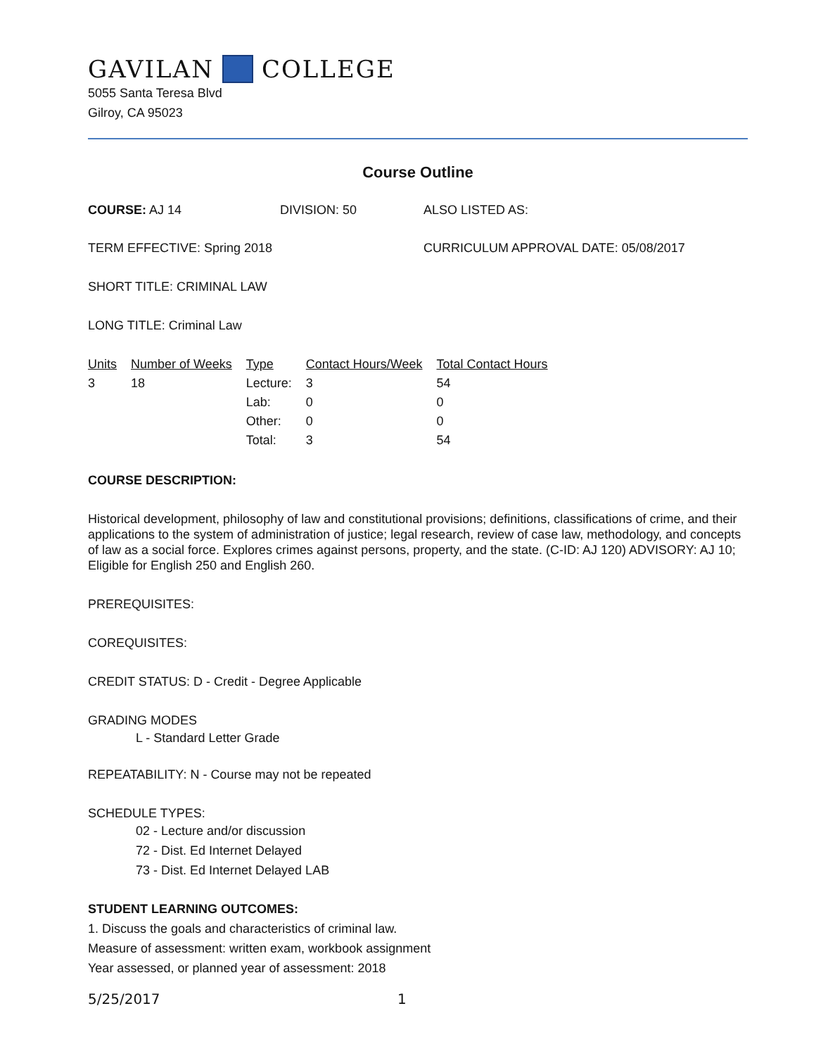GAVILAN COLLEGE
5055 Santa Teresa Blvd
Gilroy, CA 95023
Course Outline
COURSE: AJ 14 DIVISION: 50 ALSO LISTED AS:
TERM EFFECTIVE: Spring 2018 CURRICULUM APPROVAL DATE: 05/08/2017
SHORT TITLE: CRIMINAL LAW
LONG TITLE: Criminal Law
| Units | Number of Weeks | Type | Contact Hours/Week | Total Contact Hours |
| --- | --- | --- | --- | --- |
| 3 | 18 | Lecture: | 3 | 54 |
| | | Lab: | 0 | 0 |
| | | Other: | 0 | 0 |
| | | Total: | 3 | 54 |
COURSE DESCRIPTION:
Historical development, philosophy of law and constitutional provisions; definitions, classifications of crime, and their applications to the system of administration of justice; legal research, review of case law, methodology, and concepts of law as a social force. Explores crimes against persons, property, and the state. (C-ID: AJ 120) ADVISORY: AJ 10; Eligible for English 250 and English 260.
PREREQUISITES:
COREQUISITES:
CREDIT STATUS: D - Credit - Degree Applicable
GRADING MODES
L - Standard Letter Grade
REPEATABILITY: N - Course may not be repeated
SCHEDULE TYPES:
02 - Lecture and/or discussion
72 - Dist. Ed Internet Delayed
73 - Dist. Ed Internet Delayed LAB
STUDENT LEARNING OUTCOMES:
1. Discuss the goals and characteristics of criminal law.
Measure of assessment: written exam, workbook assignment
Year assessed, or planned year of assessment: 2018
5/25/2017 1